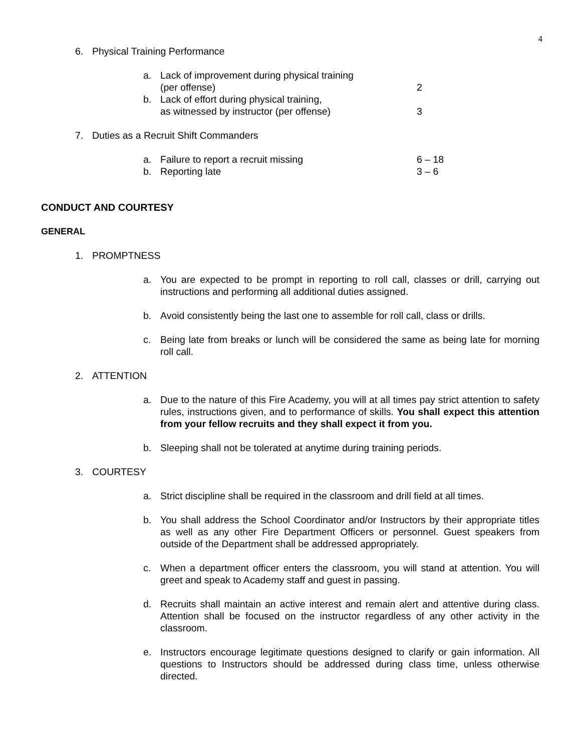4
6. Physical Training Performance
a. Lack of improvement during physical training
(per offense) 2
b. Lack of effort during physical training,
as witnessed by instructor (per offense) 3
7. Duties as a Recruit Shift Commanders
a. Failure to report a recruit missing 6 – 18
b. Reporting late 3 – 6
CONDUCT AND COURTESY
GENERAL
1. PROMPTNESS
a. You are expected to be prompt in reporting to roll call, classes or drill, carrying out instructions and performing all additional duties assigned.
b. Avoid consistently being the last one to assemble for roll call, class or drills.
c. Being late from breaks or lunch will be considered the same as being late for morning roll call.
2. ATTENTION
a. Due to the nature of this Fire Academy, you will at all times pay strict attention to safety rules, instructions given, and to performance of skills. You shall expect this attention from your fellow recruits and they shall expect it from you.
b. Sleeping shall not be tolerated at anytime during training periods.
3. COURTESY
a. Strict discipline shall be required in the classroom and drill field at all times.
b. You shall address the School Coordinator and/or Instructors by their appropriate titles as well as any other Fire Department Officers or personnel. Guest speakers from outside of the Department shall be addressed appropriately.
c. When a department officer enters the classroom, you will stand at attention. You will greet and speak to Academy staff and guest in passing.
d. Recruits shall maintain an active interest and remain alert and attentive during class. Attention shall be focused on the instructor regardless of any other activity in the classroom.
e. Instructors encourage legitimate questions designed to clarify or gain information. All questions to Instructors should be addressed during class time, unless otherwise directed.